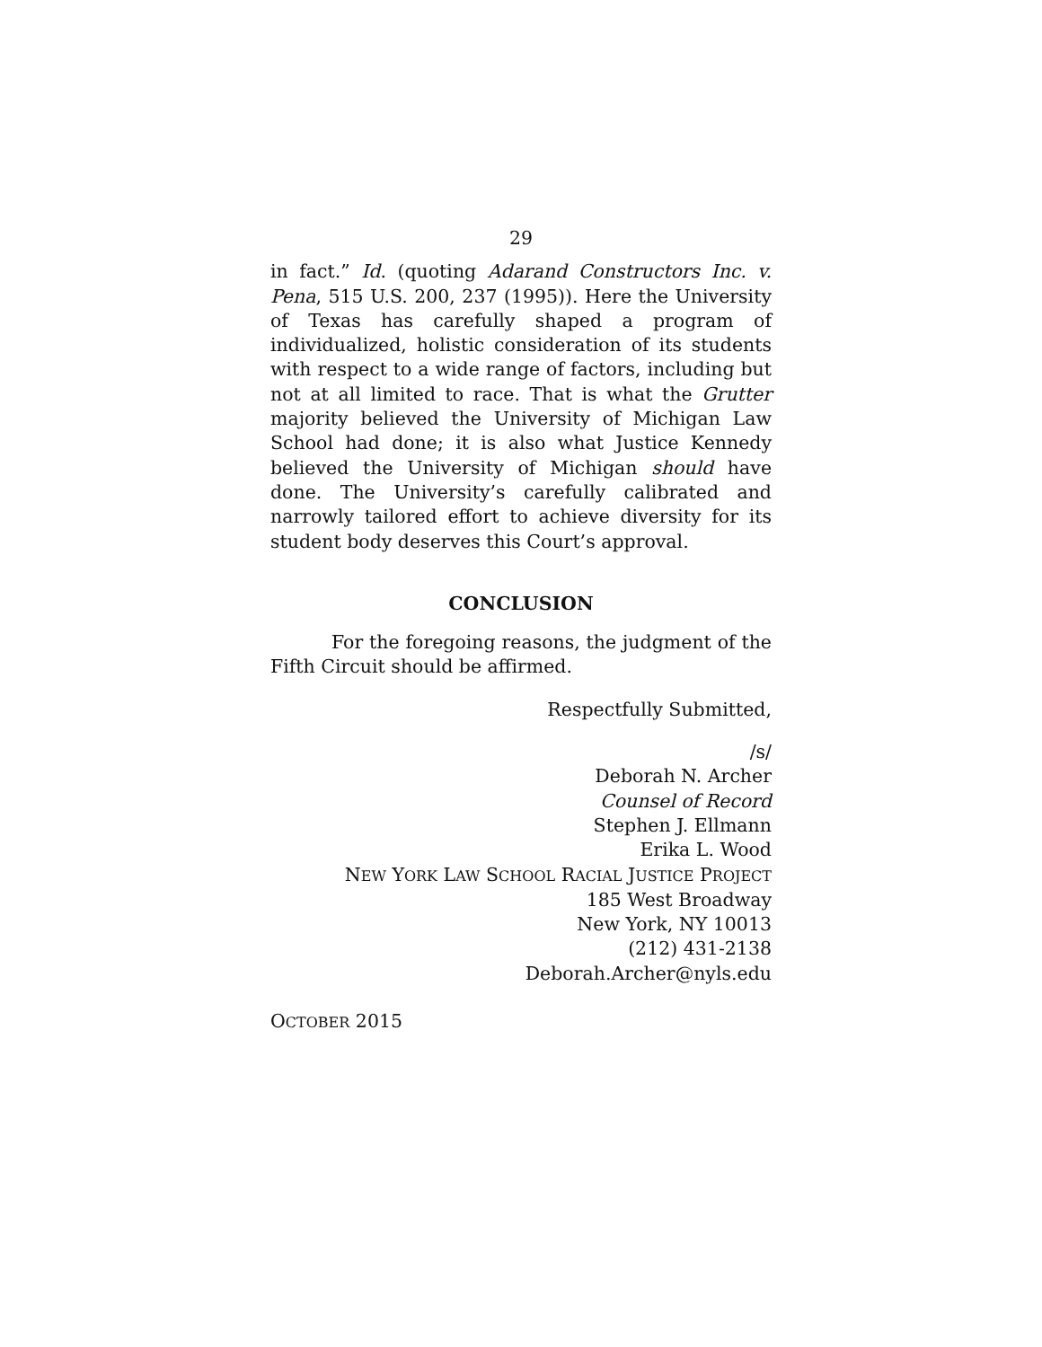29
in fact.” Id. (quoting Adarand Constructors Inc. v. Pena, 515 U.S. 200, 237 (1995)). Here the University of Texas has carefully shaped a program of individualized, holistic consideration of its students with respect to a wide range of factors, including but not at all limited to race. That is what the Grutter majority believed the University of Michigan Law School had done; it is also what Justice Kennedy believed the University of Michigan should have done. The University’s carefully calibrated and narrowly tailored effort to achieve diversity for its student body deserves this Court’s approval.
CONCLUSION
For the foregoing reasons, the judgment of the Fifth Circuit should be affirmed.
Respectfully Submitted,
/s/
Deborah N. Archer
Counsel of Record
Stephen J. Ellmann
Erika L. Wood
NEW YORK LAW SCHOOL RACIAL JUSTICE PROJECT
185 West Broadway
New York, NY 10013
(212) 431-2138
Deborah.Archer@nyls.edu
OCTOBER 2015